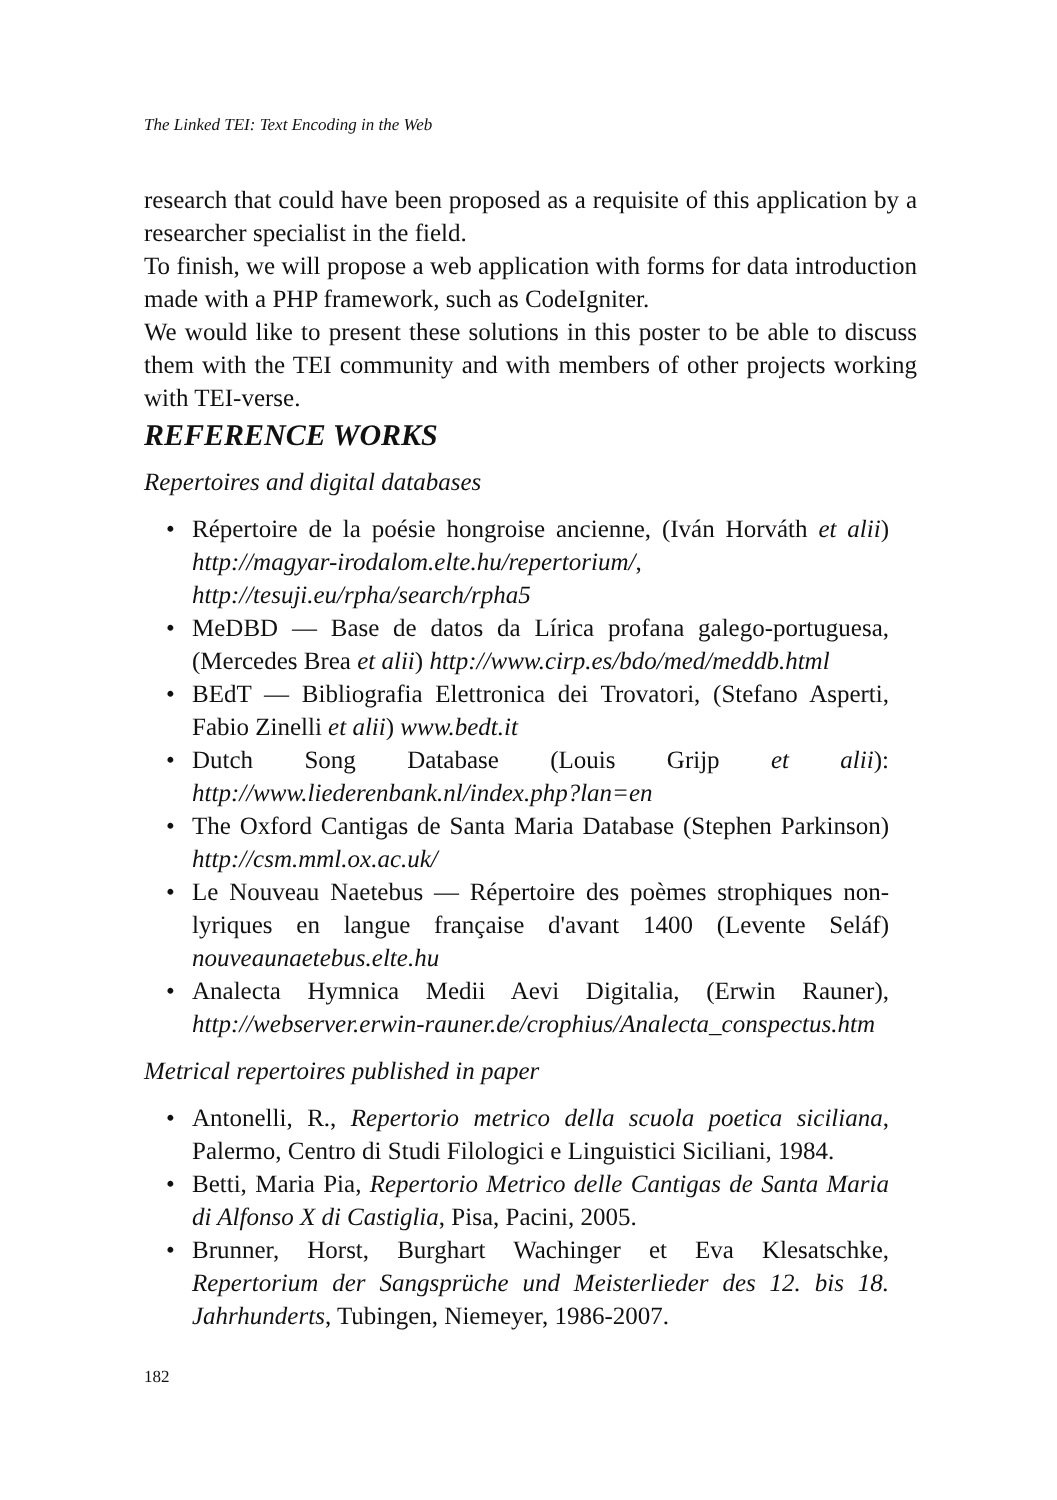The Linked TEI: Text Encoding in the Web
research that could have been proposed as a requisite of this application by a researcher specialist in the field.
To finish, we will propose a web application with forms for data introduction made with a PHP framework, such as CodeIgniter.
We would like to present these solutions in this poster to be able to discuss them with the TEI community and with members of other projects working with TEI-verse.
REFERENCE WORKS
Repertoires and digital databases
• Répertoire de la poésie hongroise ancienne, (Iván Horváth et alii) http://magyar-irodalom.elte.hu/repertorium/, http://tesuji.eu/rpha/search/rpha5
• MeDBD — Base de datos da Lírica profana galego-portuguesa, (Mercedes Brea et alii) http://www.cirp.es/bdo/med/meddb.html
• BEdT — Bibliografia Elettronica dei Trovatori, (Stefano Asperti, Fabio Zinelli et alii) www.bedt.it
• Dutch Song Database (Louis Grijp et alii): http://www.liederenbank.nl/index.php?lan=en
• The Oxford Cantigas de Santa Maria Database (Stephen Parkinson) http://csm.mml.ox.ac.uk/
• Le Nouveau Naetebus — Répertoire des poèmes strophiques non-lyriques en langue française d'avant 1400 (Levente Seláf) nouveaunaetebus.elte.hu
• Analecta Hymnica Medii Aevi Digitalia, (Erwin Rauner), http://webserver.erwin-rauner.de/crophius/Analecta_conspectus.htm
Metrical repertoires published in paper
• Antonelli, R., Repertorio metrico della scuola poetica siciliana, Palermo, Centro di Studi Filologici e Linguistici Siciliani, 1984.
• Betti, Maria Pia, Repertorio Metrico delle Cantigas de Santa Maria di Alfonso X di Castiglia, Pisa, Pacini, 2005.
• Brunner, Horst, Burghart Wachinger et Eva Klesatschke, Repertorium der Sangsprüche und Meisterlieder des 12. bis 18. Jahrhunderts, Tubingen, Niemeyer, 1986-2007.
182